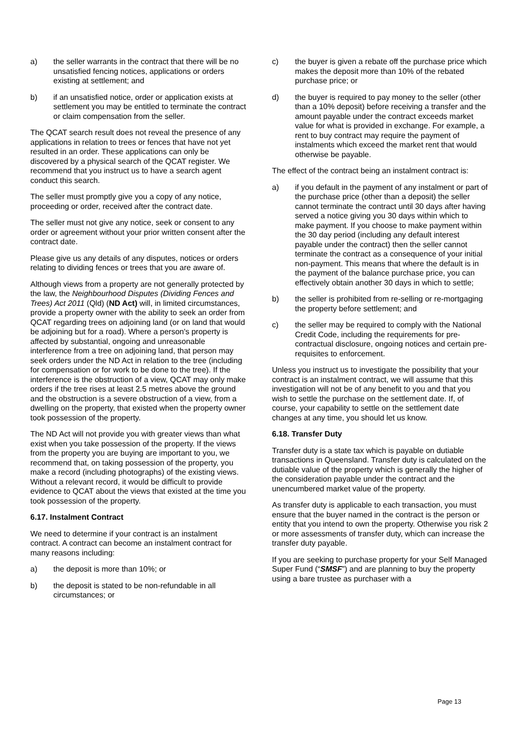a) the seller warrants in the contract that there will be no unsatisfied fencing notices, applications or orders existing at settlement; and
b) if an unsatisfied notice, order or application exists at settlement you may be entitled to terminate the contract or claim compensation from the seller.
The QCAT search result does not reveal the presence of any applications in relation to trees or fences that have not yet resulted in an order. These applications can only be discovered by a physical search of the QCAT register. We recommend that you instruct us to have a search agent conduct this search.
The seller must promptly give you a copy of any notice, proceeding or order, received after the contract date.
The seller must not give any notice, seek or consent to any order or agreement without your prior written consent after the contract date.
Please give us any details of any disputes, notices or orders relating to dividing fences or trees that you are aware of.
Although views from a property are not generally protected by the law, the Neighbourhood Disputes (Dividing Fences and Trees) Act 2011 (Qld) (ND Act) will, in limited circumstances, provide a property owner with the ability to seek an order from QCAT regarding trees on adjoining land (or on land that would be adjoining but for a road). Where a person's property is affected by substantial, ongoing and unreasonable interference from a tree on adjoining land, that person may seek orders under the ND Act in relation to the tree (including for compensation or for work to be done to the tree). If the interference is the obstruction of a view, QCAT may only make orders if the tree rises at least 2.5 metres above the ground and the obstruction is a severe obstruction of a view, from a dwelling on the property, that existed when the property owner took possession of the property.
The ND Act will not provide you with greater views than what exist when you take possession of the property. If the views from the property you are buying are important to you, we recommend that, on taking possession of the property, you make a record (including photographs) of the existing views. Without a relevant record, it would be difficult to provide evidence to QCAT about the views that existed at the time you took possession of the property.
6.17. Instalment Contract
We need to determine if your contract is an instalment contract. A contract can become an instalment contract for many reasons including:
a) the deposit is more than 10%; or
b) the deposit is stated to be non-refundable in all circumstances; or
c) the buyer is given a rebate off the purchase price which makes the deposit more than 10% of the rebated purchase price; or
d) the buyer is required to pay money to the seller (other than a 10% deposit) before receiving a transfer and the amount payable under the contract exceeds market value for what is provided in exchange. For example, a rent to buy contract may require the payment of instalments which exceed the market rent that would otherwise be payable.
The effect of the contract being an instalment contract is:
a) if you default in the payment of any instalment or part of the purchase price (other than a deposit) the seller cannot terminate the contract until 30 days after having served a notice giving you 30 days within which to make payment. If you choose to make payment within the 30 day period (including any default interest payable under the contract) then the seller cannot terminate the contract as a consequence of your initial non-payment. This means that where the default is in the payment of the balance purchase price, you can effectively obtain another 30 days in which to settle;
b) the seller is prohibited from re-selling or re-mortgaging the property before settlement; and
c) the seller may be required to comply with the National Credit Code, including the requirements for pre-contractual disclosure, ongoing notices and certain pre-requisites to enforcement.
Unless you instruct us to investigate the possibility that your contract is an instalment contract, we will assume that this investigation will not be of any benefit to you and that you wish to settle the purchase on the settlement date. If, of course, your capability to settle on the settlement date changes at any time, you should let us know.
6.18. Transfer Duty
Transfer duty is a state tax which is payable on dutiable transactions in Queensland. Transfer duty is calculated on the dutiable value of the property which is generally the higher of the consideration payable under the contract and the unencumbered market value of the property.
As transfer duty is applicable to each transaction, you must ensure that the buyer named in the contract is the person or entity that you intend to own the property. Otherwise you risk 2 or more assessments of transfer duty, which can increase the transfer duty payable.
If you are seeking to purchase property for your Self Managed Super Fund (“SMSF”) and are planning to buy the property using a bare trustee as purchaser with a
Page 13